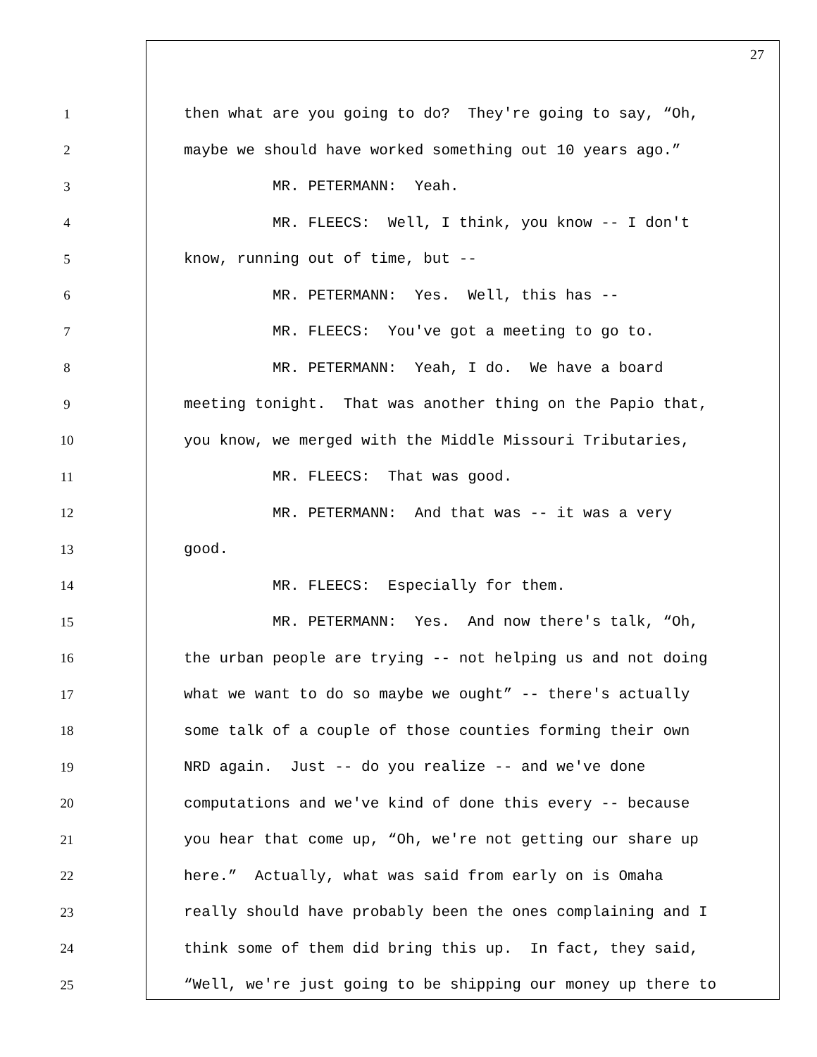27
1 then what are you going to do? They're going to say, “Oh,
2 maybe we should have worked something out 10 years ago.”
3 MR. PETERMANN: Yeah.
4 MR. FLEECS: Well, I think, you know -- I don't
5 know, running out of time, but --
6 MR. PETERMANN: Yes. Well, this has --
7 MR. FLEECS: You've got a meeting to go to.
8 MR. PETERMANN: Yeah, I do. We have a board
9 meeting tonight. That was another thing on the Papio that,
10 you know, we merged with the Middle Missouri Tributaries,
11 MR. FLEECS: That was good.
12 MR. PETERMANN: And that was -- it was a very
13 good.
14 MR. FLEECS: Especially for them.
15 MR. PETERMANN: Yes. And now there's talk, “Oh,
16 the urban people are trying -- not helping us and not doing
17 what we want to do so maybe we ought” -- there's actually
18 some talk of a couple of those counties forming their own
19 NRD again. Just -- do you realize -- and we've done
20 computations and we've kind of done this every -- because
21 you hear that come up, “Oh, we're not getting our share up
22 here.” Actually, what was said from early on is Omaha
23 really should have probably been the ones complaining and I
24 think some of them did bring this up. In fact, they said,
25 “Well, we're just going to be shipping our money up there to